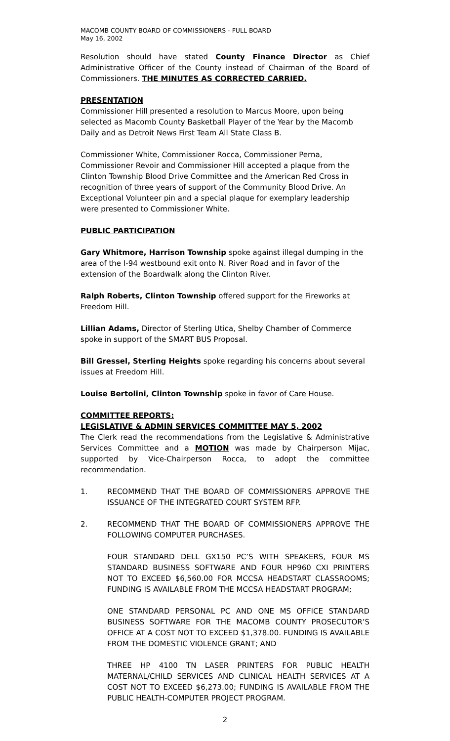MACOMB COUNTY BOARD OF COMMISSIONERS - FULL BOARD
May 16, 2002
Resolution should have stated County Finance Director as Chief Administrative Officer of the County instead of Chairman of the Board of Commissioners. THE MINUTES AS CORRECTED CARRIED.
PRESENTATION
Commissioner Hill presented a resolution to Marcus Moore, upon being selected as Macomb County Basketball Player of the Year by the Macomb Daily and as Detroit News First Team All State Class B.
Commissioner White, Commissioner Rocca, Commissioner Perna, Commissioner Revoir and Commissioner Hill accepted a plaque from the Clinton Township Blood Drive Committee and the American Red Cross in recognition of three years of support of the Community Blood Drive. An Exceptional Volunteer pin and a special plaque for exemplary leadership were presented to Commissioner White.
PUBLIC PARTICIPATION
Gary Whitmore, Harrison Township spoke against illegal dumping in the area of the I-94 westbound exit onto N. River Road and in favor of the extension of the Boardwalk along the Clinton River.
Ralph Roberts, Clinton Township offered support for the Fireworks at Freedom Hill.
Lillian Adams, Director of Sterling Utica, Shelby Chamber of Commerce spoke in support of the SMART BUS Proposal.
Bill Gressel, Sterling Heights spoke regarding his concerns about several issues at Freedom Hill.
Louise Bertolini, Clinton Township spoke in favor of Care House.
COMMITTEE REPORTS:
LEGISLATIVE & ADMIN SERVICES COMMITTEE MAY 5, 2002
The Clerk read the recommendations from the Legislative & Administrative Services Committee and a MOTION was made by Chairperson Mijac, supported by Vice-Chairperson Rocca, to adopt the committee recommendation.
1. RECOMMEND THAT THE BOARD OF COMMISSIONERS APPROVE THE ISSUANCE OF THE INTEGRATED COURT SYSTEM RFP.
2. RECOMMEND THAT THE BOARD OF COMMISSIONERS APPROVE THE FOLLOWING COMPUTER PURCHASES.
FOUR STANDARD DELL GX150 PC’S WITH SPEAKERS, FOUR MS STANDARD BUSINESS SOFTWARE AND FOUR HP960 CXI PRINTERS NOT TO EXCEED $6,560.00 FOR MCCSA HEADSTART CLASSROOMS; FUNDING IS AVAILABLE FROM THE MCCSA HEADSTART PROGRAM;
ONE STANDARD PERSONAL PC AND ONE MS OFFICE STANDARD BUSINESS SOFTWARE FOR THE MACOMB COUNTY PROSECUTOR’S OFFICE AT A COST NOT TO EXCEED $1,378.00. FUNDING IS AVAILABLE FROM THE DOMESTIC VIOLENCE GRANT; AND
THREE HP 4100 TN LASER PRINTERS FOR PUBLIC HEALTH MATERNAL/CHILD SERVICES AND CLINICAL HEALTH SERVICES AT A COST NOT TO EXCEED $6,273.00; FUNDING IS AVAILABLE FROM THE PUBLIC HEALTH-COMPUTER PROJECT PROGRAM.
2